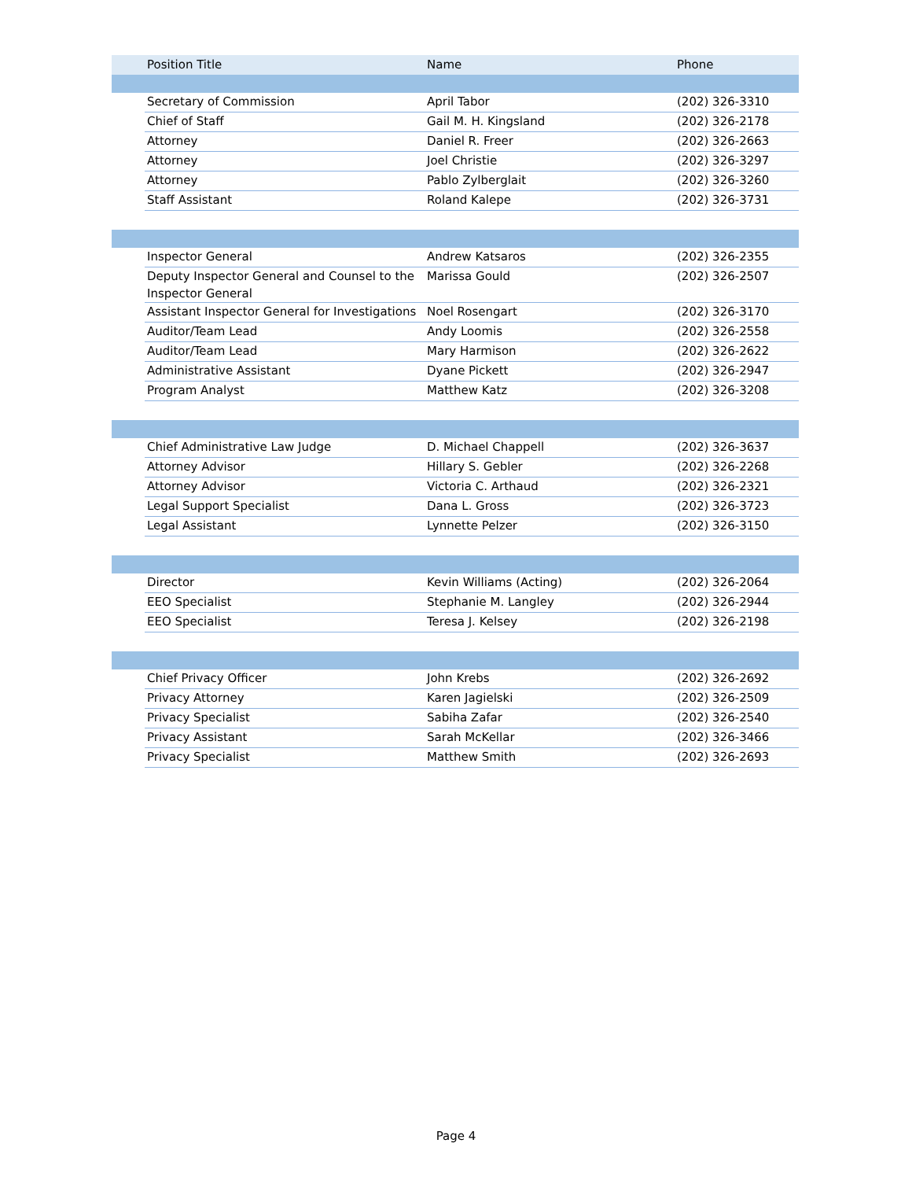| | Position Title | Name | Phone |
| --- | --- | --- | --- |
| | Secretary of Commission | April Tabor | (202) 326-3310 |
| | Chief of Staff | Gail M. H. Kingsland | (202) 326-2178 |
| | Attorney | Daniel R. Freer | (202) 326-2663 |
| | Attorney | Joel Christie | (202) 326-3297 |
| | Attorney | Pablo Zylberglait | (202) 326-3260 |
| | Staff Assistant | Roland Kalepe | (202) 326-3731 |
| | Inspector General | Andrew Katsaros | (202) 326-2355 |
| | Deputy Inspector General and Counsel to the Inspector General | Marissa Gould | (202) 326-2507 |
| | Assistant Inspector General for Investigations | Noel Rosengart | (202) 326-3170 |
| | Auditor/Team Lead | Andy Loomis | (202) 326-2558 |
| | Auditor/Team Lead | Mary Harmison | (202) 326-2622 |
| | Administrative Assistant | Dyane Pickett | (202) 326-2947 |
| | Program Analyst | Matthew Katz | (202) 326-3208 |
| | Chief Administrative Law Judge | D. Michael Chappell | (202) 326-3637 |
| | Attorney Advisor | Hillary S. Gebler | (202) 326-2268 |
| | Attorney Advisor | Victoria C. Arthaud | (202) 326-2321 |
| | Legal Support Specialist | Dana L. Gross | (202) 326-3723 |
| | Legal Assistant | Lynnette Pelzer | (202) 326-3150 |
| | Director | Kevin Williams (Acting) | (202) 326-2064 |
| | EEO Specialist | Stephanie M. Langley | (202) 326-2944 |
| | EEO Specialist | Teresa J. Kelsey | (202) 326-2198 |
| | Chief Privacy Officer | John Krebs | (202) 326-2692 |
| | Privacy Attorney | Karen Jagielski | (202) 326-2509 |
| | Privacy Specialist | Sabiha Zafar | (202) 326-2540 |
| | Privacy Assistant | Sarah McKellar | (202) 326-3466 |
| | Privacy Specialist | Matthew Smith | (202) 326-2693 |
Page 4